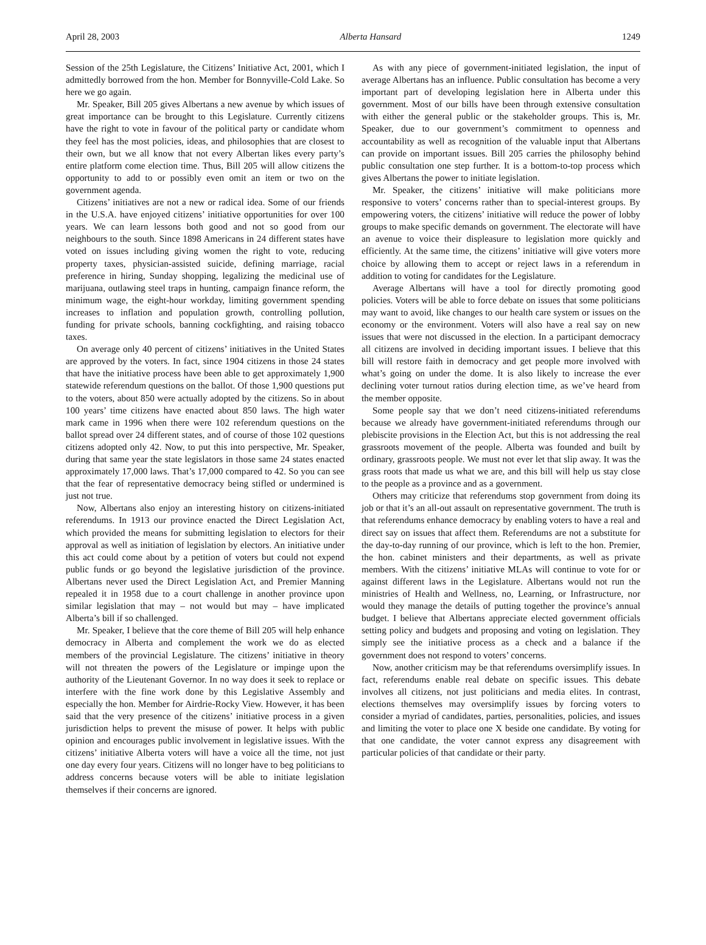April 28, 2003 Alberta Hansard 1249
Session of the 25th Legislature, the Citizens’ Initiative Act, 2001, which I admittedly borrowed from the hon. Member for Bonnyville-Cold Lake. So here we go again.
Mr. Speaker, Bill 205 gives Albertans a new avenue by which issues of great importance can be brought to this Legislature. Currently citizens have the right to vote in favour of the political party or candidate whom they feel has the most policies, ideas, and philosophies that are closest to their own, but we all know that not every Albertan likes every party’s entire platform come election time. Thus, Bill 205 will allow citizens the opportunity to add to or possibly even omit an item or two on the government agenda.
Citizens’ initiatives are not a new or radical idea. Some of our friends in the U.S.A. have enjoyed citizens’ initiative opportunities for over 100 years. We can learn lessons both good and not so good from our neighbours to the south. Since 1898 Americans in 24 different states have voted on issues including giving women the right to vote, reducing property taxes, physician-assisted suicide, defining marriage, racial preference in hiring, Sunday shopping, legalizing the medicinal use of marijuana, outlawing steel traps in hunting, campaign finance reform, the minimum wage, the eight-hour workday, limiting government spending increases to inflation and population growth, controlling pollution, funding for private schools, banning cockfighting, and raising tobacco taxes.
On average only 40 percent of citizens’ initiatives in the United States are approved by the voters. In fact, since 1904 citizens in those 24 states that have the initiative process have been able to get approximately 1,900 statewide referendum questions on the ballot. Of those 1,900 questions put to the voters, about 850 were actually adopted by the citizens. So in about 100 years’ time citizens have enacted about 850 laws. The high water mark came in 1996 when there were 102 referendum questions on the ballot spread over 24 different states, and of course of those 102 questions citizens adopted only 42. Now, to put this into perspective, Mr. Speaker, during that same year the state legislators in those same 24 states enacted approximately 17,000 laws. That’s 17,000 compared to 42. So you can see that the fear of representative democracy being stifled or undermined is just not true.
Now, Albertans also enjoy an interesting history on citizens-initiated referendums. In 1913 our province enacted the Direct Legislation Act, which provided the means for submitting legislation to electors for their approval as well as initiation of legislation by electors. An initiative under this act could come about by a petition of voters but could not expend public funds or go beyond the legislative jurisdiction of the province. Albertans never used the Direct Legislation Act, and Premier Manning repealed it in 1958 due to a court challenge in another province upon similar legislation that may – not would but may – have implicated Alberta’s bill if so challenged.
Mr. Speaker, I believe that the core theme of Bill 205 will help enhance democracy in Alberta and complement the work we do as elected members of the provincial Legislature. The citizens’ initiative in theory will not threaten the powers of the Legislature or impinge upon the authority of the Lieutenant Governor. In no way does it seek to replace or interfere with the fine work done by this Legislative Assembly and especially the hon. Member for Airdrie-Rocky View. However, it has been said that the very presence of the citizens’ initiative process in a given jurisdiction helps to prevent the misuse of power. It helps with public opinion and encourages public involvement in legislative issues. With the citizens’ initiative Alberta voters will have a voice all the time, not just one day every four years. Citizens will no longer have to beg politicians to address concerns because voters will be able to initiate legislation themselves if their concerns are ignored.
As with any piece of government-initiated legislation, the input of average Albertans has an influence. Public consultation has become a very important part of developing legislation here in Alberta under this government. Most of our bills have been through extensive consultation with either the general public or the stakeholder groups. This is, Mr. Speaker, due to our government’s commitment to openness and accountability as well as recognition of the valuable input that Albertans can provide on important issues. Bill 205 carries the philosophy behind public consultation one step further. It is a bottom-to-top process which gives Albertans the power to initiate legislation.
Mr. Speaker, the citizens’ initiative will make politicians more responsive to voters’ concerns rather than to special-interest groups. By empowering voters, the citizens’ initiative will reduce the power of lobby groups to make specific demands on government. The electorate will have an avenue to voice their displeasure to legislation more quickly and efficiently. At the same time, the citizens’ initiative will give voters more choice by allowing them to accept or reject laws in a referendum in addition to voting for candidates for the Legislature.
Average Albertans will have a tool for directly promoting good policies. Voters will be able to force debate on issues that some politicians may want to avoid, like changes to our health care system or issues on the economy or the environment. Voters will also have a real say on new issues that were not discussed in the election. In a participant democracy all citizens are involved in deciding important issues. I believe that this bill will restore faith in democracy and get people more involved with what’s going on under the dome. It is also likely to increase the ever declining voter turnout ratios during election time, as we’ve heard from the member opposite.
Some people say that we don’t need citizens-initiated referendums because we already have government-initiated referendums through our plebiscite provisions in the Election Act, but this is not addressing the real grassroots movement of the people. Alberta was founded and built by ordinary, grassroots people. We must not ever let that slip away. It was the grass roots that made us what we are, and this bill will help us stay close to the people as a province and as a government.
Others may criticize that referendums stop government from doing its job or that it’s an all-out assault on representative government. The truth is that referendums enhance democracy by enabling voters to have a real and direct say on issues that affect them. Referendums are not a substitute for the day-to-day running of our province, which is left to the hon. Premier, the hon. cabinet ministers and their departments, as well as private members. With the citizens’ initiative MLAs will continue to vote for or against different laws in the Legislature. Albertans would not run the ministries of Health and Wellness, no, Learning, or Infrastructure, nor would they manage the details of putting together the province’s annual budget. I believe that Albertans appreciate elected government officials setting policy and budgets and proposing and voting on legislation. They simply see the initiative process as a check and a balance if the government does not respond to voters’ concerns.
Now, another criticism may be that referendums oversimplify issues. In fact, referendums enable real debate on specific issues. This debate involves all citizens, not just politicians and media elites. In contrast, elections themselves may oversimplify issues by forcing voters to consider a myriad of candidates, parties, personalities, policies, and issues and limiting the voter to place one X beside one candidate. By voting for that one candidate, the voter cannot express any disagreement with particular policies of that candidate or their party.